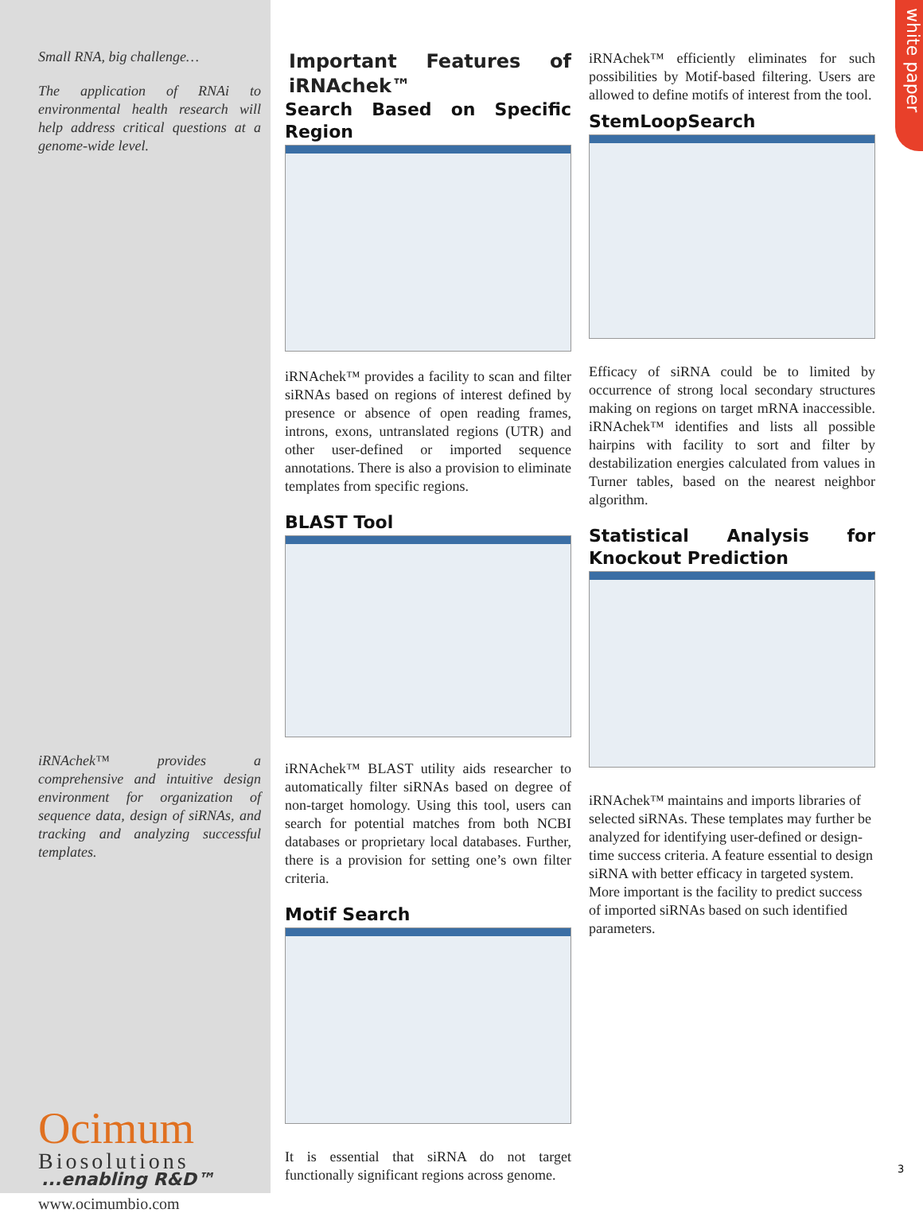Small RNA, big challenge…
The application of RNAi to environmental health research will help address critical questions at a genome-wide level.
iRNAchek™ provides a comprehensive and intuitive design environment for organization of sequence data, design of siRNAs, and tracking and analyzing successful templates.
Ocimum
Biosolutions
...enabling R&D™
www.ocimumbio.com
Important Features of iRNAchek™
Search Based on Specific Region
iRNAchek™ provides a facility to scan and filter siRNAs based on regions of interest defined by presence or absence of open reading frames, introns, exons, untranslated regions (UTR) and other user-defined or imported sequence annotations. There is also a provision to eliminate templates from specific regions.
BLAST Tool
iRNAchek™ BLAST utility aids researcher to automatically filter siRNAs based on degree of non-target homology. Using this tool, users can search for potential matches from both NCBI databases or proprietary local databases. Further, there is a provision for setting one’s own filter criteria.
Motif Search
It is essential that siRNA do not target functionally significant regions across genome.
iRNAchek™ efficiently eliminates for such possibilities by Motif-based filtering. Users are allowed to define motifs of interest from the tool.
StemLoopSearch
Efficacy of siRNA could be to limited by occurrence of strong local secondary structures making on regions on target mRNA inaccessible. iRNAchek™ identifies and lists all possible hairpins with facility to sort and filter by destabilization energies calculated from values in Turner tables, based on the nearest neighbor algorithm.
Statistical Analysis for Knockout Prediction
iRNAchek™ maintains and imports libraries of selected siRNAs. These templates may further be analyzed for identifying user-defined or design-time success criteria. A feature essential to design siRNA with better efficacy in targeted system. More important is the facility to predict success of imported siRNAs based on such identified parameters.
white paper
3